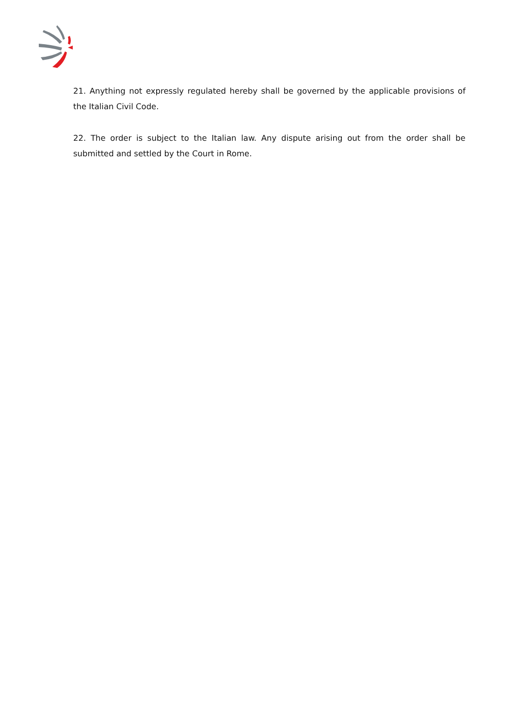21. Anything not expressly regulated hereby shall be governed by the applicable provisions of the Italian Civil Code.
22. The order is subject to the Italian law. Any dispute arising out from the order shall be submitted and settled by the Court in Rome.